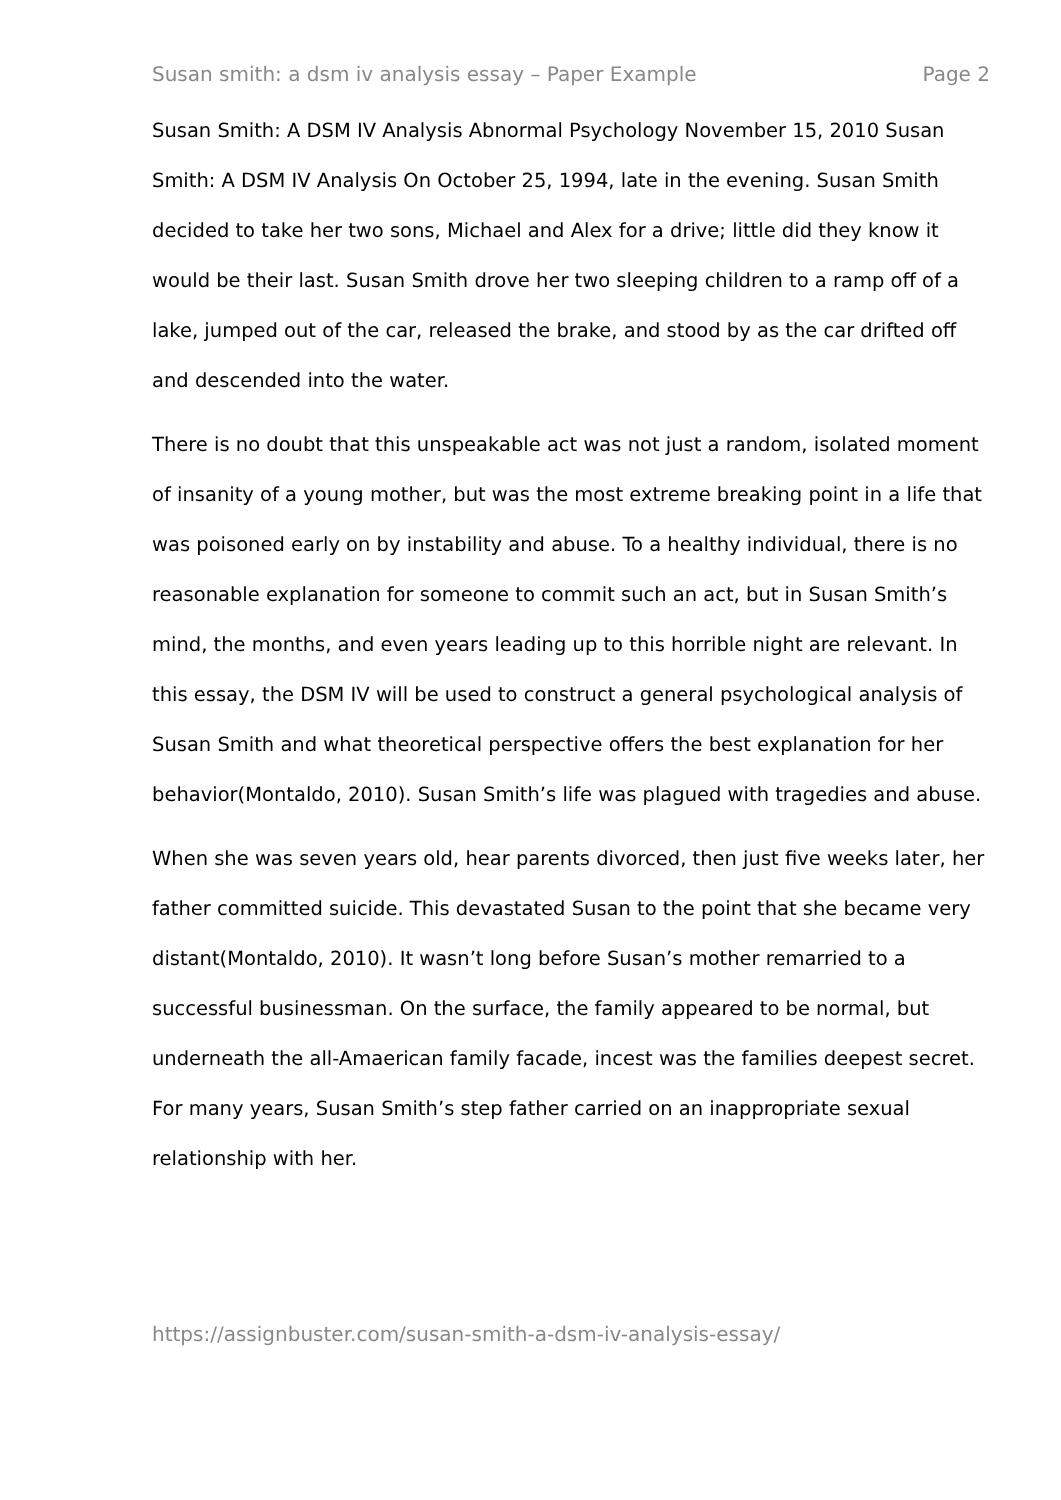Susan smith: a dsm iv analysis essay – Paper Example Page 2
Susan Smith: A DSM IV Analysis Abnormal Psychology November 15, 2010 Susan Smith: A DSM IV Analysis On October 25, 1994, late in the evening. Susan Smith decided to take her two sons, Michael and Alex for a drive; little did they know it would be their last. Susan Smith drove her two sleeping children to a ramp off of a lake, jumped out of the car, released the brake, and stood by as the car drifted off and descended into the water.
There is no doubt that this unspeakable act was not just a random, isolated moment of insanity of a young mother, but was the most extreme breaking point in a life that was poisoned early on by instability and abuse. To a healthy individual, there is no reasonable explanation for someone to commit such an act, but in Susan Smith’s mind, the months, and even years leading up to this horrible night are relevant. In this essay, the DSM IV will be used to construct a general psychological analysis of Susan Smith and what theoretical perspective offers the best explanation for her behavior(Montaldo, 2010). Susan Smith’s life was plagued with tragedies and abuse.
When she was seven years old, hear parents divorced, then just five weeks later, her father committed suicide. This devastated Susan to the point that she became very distant(Montaldo, 2010). It wasn’t long before Susan’s mother remarried to a successful businessman. On the surface, the family appeared to be normal, but underneath the all-Amaerican family facade, incest was the families deepest secret. For many years, Susan Smith’s step father carried on an inappropriate sexual relationship with her.
https://assignbuster.com/susan-smith-a-dsm-iv-analysis-essay/